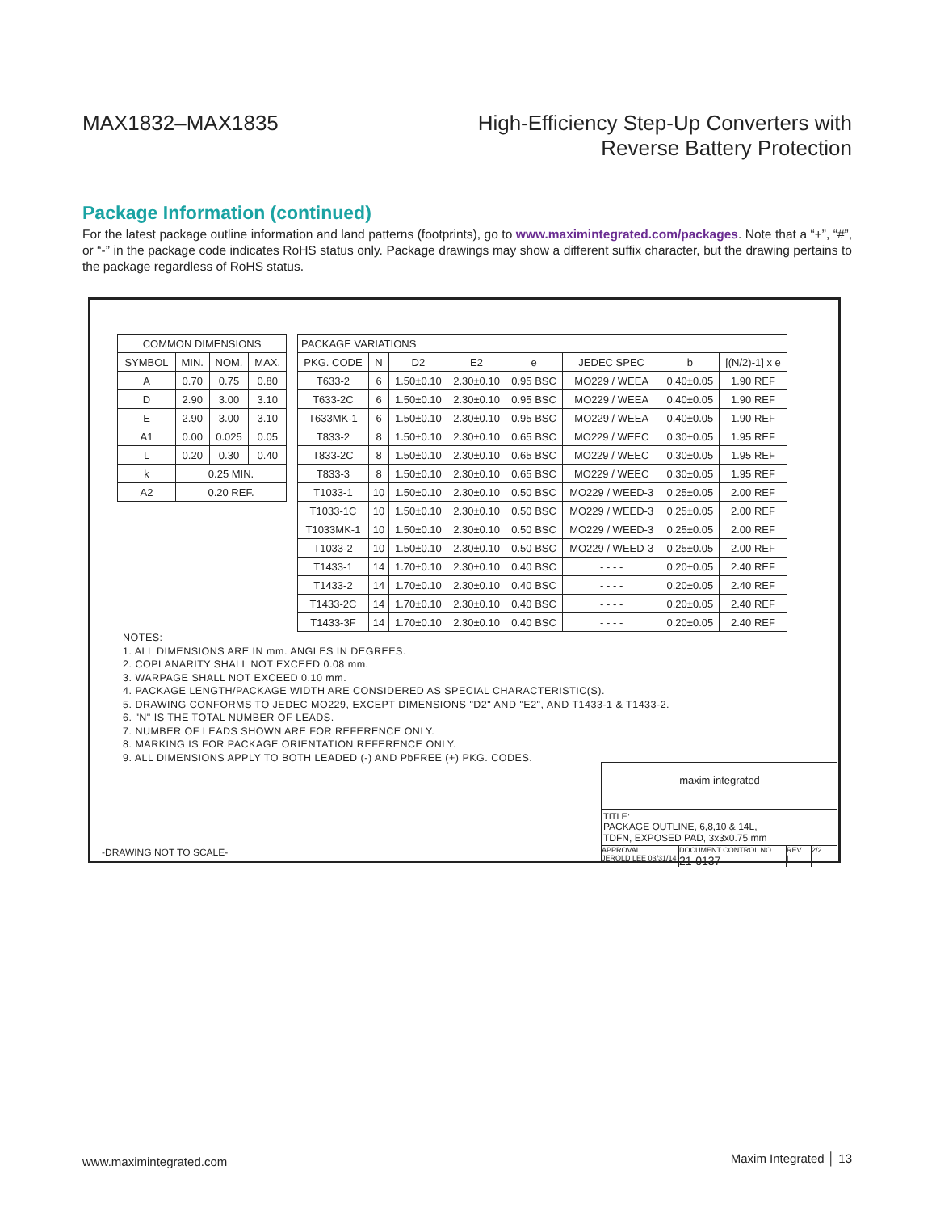MAX1832–MAX1835 High-Efficiency Step-Up Converters with
Reverse Battery Protection
Package Information (continued)
For the latest package outline information and land patterns (footprints), go to www.maximintegrated.com/packages. Note that a “+”, “#”, or “-” in the package code indicates RoHS status only. Package drawings may show a different suffix character, but the drawing pertains to the package regardless of RoHS status.
| COMMON DIMENSIONS | | | |
| --- | --- | --- | --- |
| SYMBOL | MIN. | NOM. | MAX. |
| A | 0.70 | 0.75 | 0.80 |
| D | 2.90 | 3.00 | 3.10 |
| E | 2.90 | 3.00 | 3.10 |
| A1 | 0.00 | 0.025 | 0.05 |
| L | 0.20 | 0.30 | 0.40 |
| k | 0.25 MIN. | | |
| A2 | 0.20 REF. | | |
| PACKAGE VARIATIONS | | | | | | | |
| --- | --- | --- | --- | --- | --- | --- | --- |
| PKG. CODE | N | D2 | E2 | e | JEDEC SPEC | b | [(N/2)-1] x e |
| T633-2 | 6 | 1.50±0.10 | 2.30±0.10 | 0.95 BSC | MO229 / WEEA | 0.40±0.05 | 1.90 REF |
| T633-2C | 6 | 1.50±0.10 | 2.30±0.10 | 0.95 BSC | MO229 / WEEA | 0.40±0.05 | 1.90 REF |
| T633MK-1 | 6 | 1.50±0.10 | 2.30±0.10 | 0.95 BSC | MO229 / WEEA | 0.40±0.05 | 1.90 REF |
| T833-2 | 8 | 1.50±0.10 | 2.30±0.10 | 0.65 BSC | MO229 / WEEC | 0.30±0.05 | 1.95 REF |
| T833-2C | 8 | 1.50±0.10 | 2.30±0.10 | 0.65 BSC | MO229 / WEEC | 0.30±0.05 | 1.95 REF |
| T833-3 | 8 | 1.50±0.10 | 2.30±0.10 | 0.65 BSC | MO229 / WEEC | 0.30±0.05 | 1.95 REF |
| T1033-1 | 10 | 1.50±0.10 | 2.30±0.10 | 0.50 BSC | MO229 / WEED-3 | 0.25±0.05 | 2.00 REF |
| T1033-1C | 10 | 1.50±0.10 | 2.30±0.10 | 0.50 BSC | MO229 / WEED-3 | 0.25±0.05 | 2.00 REF |
| T1033MK-1 | 10 | 1.50±0.10 | 2.30±0.10 | 0.50 BSC | MO229 / WEED-3 | 0.25±0.05 | 2.00 REF |
| T1033-2 | 10 | 1.50±0.10 | 2.30±0.10 | 0.50 BSC | MO229 / WEED-3 | 0.25±0.05 | 2.00 REF |
| T1433-1 | 14 | 1.70±0.10 | 2.30±0.10 | 0.40 BSC | - - - - | 0.20±0.05 | 2.40 REF |
| T1433-2 | 14 | 1.70±0.10 | 2.30±0.10 | 0.40 BSC | - - - - | 0.20±0.05 | 2.40 REF |
| T1433-2C | 14 | 1.70±0.10 | 2.30±0.10 | 0.40 BSC | - - - - | 0.20±0.05 | 2.40 REF |
| T1433-3F | 14 | 1.70±0.10 | 2.30±0.10 | 0.40 BSC | - - - - | 0.20±0.05 | 2.40 REF |
NOTES:
1. ALL DIMENSIONS ARE IN mm. ANGLES IN DEGREES.
2. COPLANARITY SHALL NOT EXCEED 0.08 mm.
3. WARPAGE SHALL NOT EXCEED 0.10 mm.
4. PACKAGE LENGTH/PACKAGE WIDTH ARE CONSIDERED AS SPECIAL CHARACTERISTIC(S).
5. DRAWING CONFORMS TO JEDEC MO229, EXCEPT DIMENSIONS "D2" AND "E2", AND T1433-1 & T1433-2.
6. "N" IS THE TOTAL NUMBER OF LEADS.
7. NUMBER OF LEADS SHOWN ARE FOR REFERENCE ONLY.
8. MARKING IS FOR PACKAGE ORIENTATION REFERENCE ONLY.
9. ALL DIMENSIONS APPLY TO BOTH LEADED (-) AND PbFREE (+) PKG. CODES.
-DRAWING NOT TO SCALE-
maxim integrated
TITLE:
PACKAGE OUTLINE, 6,8,10 & 14L,
TDFN, EXPOSED PAD, 3x3x0.75 mm
APPROVAL
JEROLD LEE 03/31/14
DOCUMENT CONTROL NO.
21-0137
REV.
I
2/2
www.maximintegrated.com
Maxim Integrated │ 13